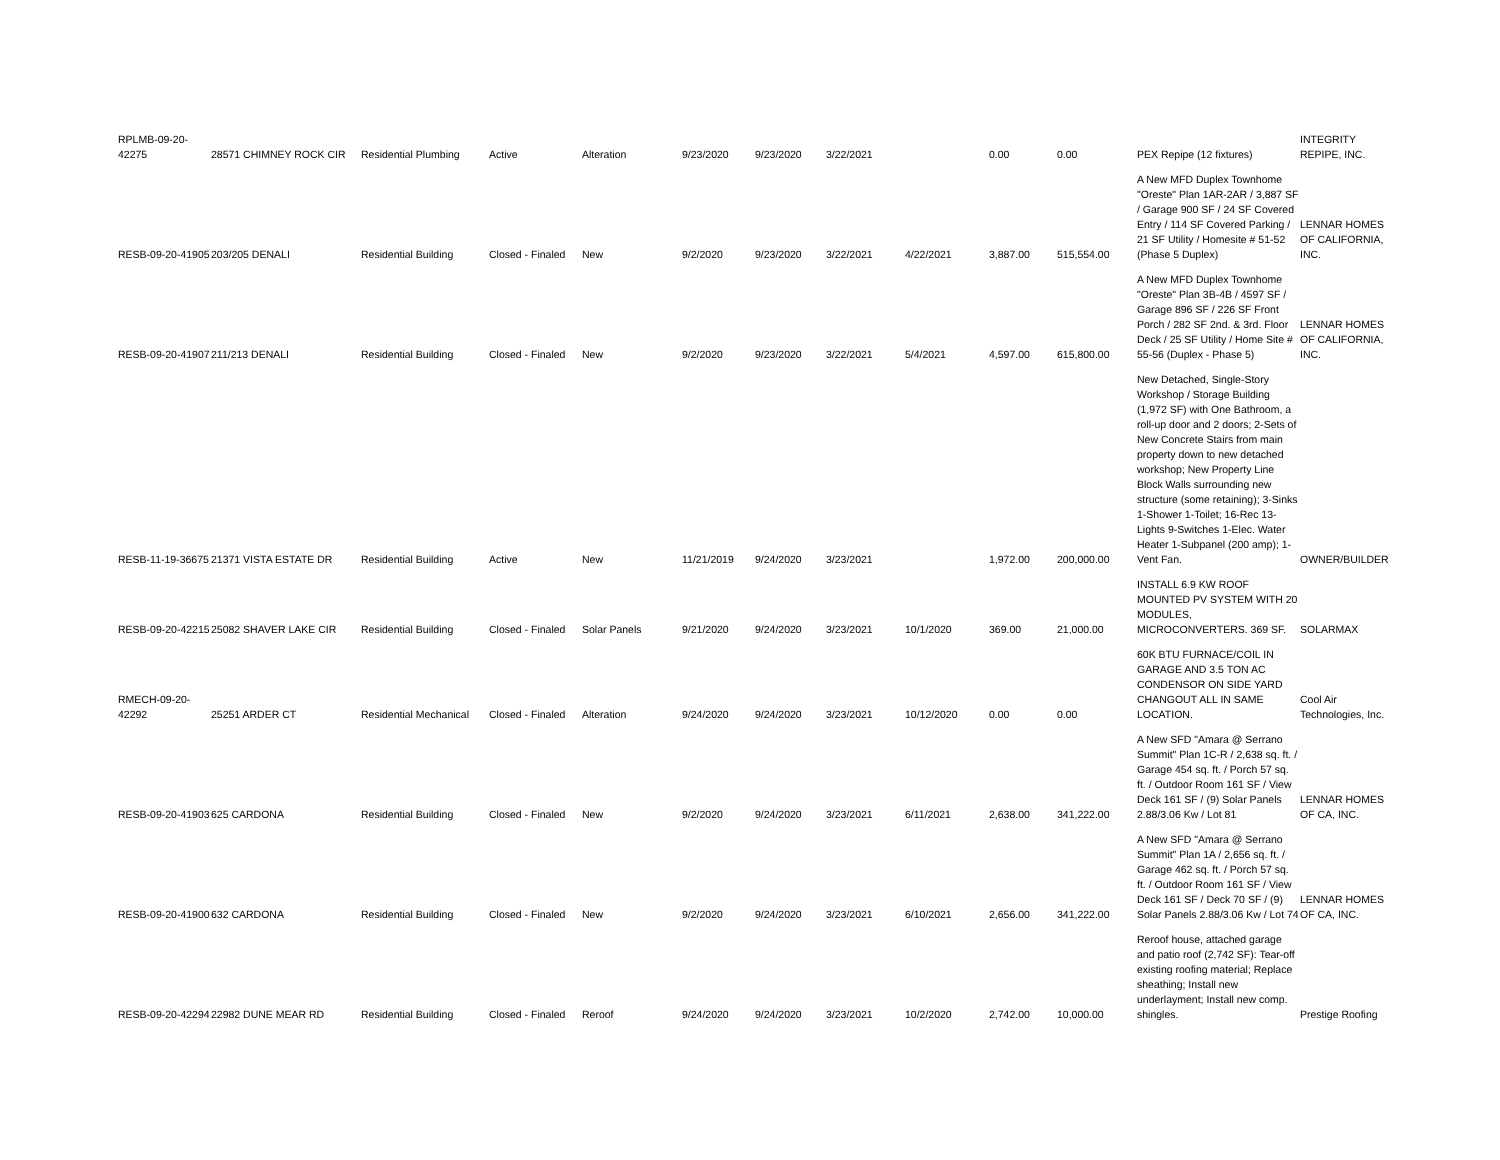| RPLMB-09-20-42275 | 28571 CHIMNEY ROCK CIR | Residential Plumbing | Active | Alteration | 9/23/2020 | 9/23/2020 | 3/22/2021 | | 0.00 | 0.00 | PEX Repipe (12 fixtures) | INTEGRITY REPIPE, INC. |
| RESB-09-20-41905 | 203/205 DENALI | Residential Building | Closed - Finaled | New | 9/2/2020 | 9/23/2020 | 3/22/2021 | 4/22/2021 | 3,887.00 | 515,554.00 | A New MFD Duplex Townhome "Oreste" Plan 1AR-2AR / 3,887 SF / Garage 900 SF / 24 SF Covered Entry / 114 SF Covered Parking / 21 SF Utility / Homesite # 51-52 (Phase 5 Duplex) | LENNAR HOMES OF CALIFORNIA, INC. |
| RESB-09-20-41907 | 211/213 DENALI | Residential Building | Closed - Finaled | New | 9/2/2020 | 9/23/2020 | 3/22/2021 | 5/4/2021 | 4,597.00 | 615,800.00 | A New MFD Duplex Townhome "Oreste" Plan 3B-4B / 4597 SF / Garage 896 SF / 226 SF Front Porch / 282 SF 2nd. & 3rd. Floor Deck / 25 SF Utility / Home Site # 55-56 (Duplex - Phase 5) | LENNAR HOMES OF CALIFORNIA, INC. |
| RESB-11-19-36675 | 21371 VISTA ESTATE DR | Residential Building | Active | New | 11/21/2019 | 9/24/2020 | 3/23/2021 | | 1,972.00 | 200,000.00 | New Detached, Single-Story Workshop / Storage Building (1,972 SF) with One Bathroom, a roll-up door and 2 doors; 2-Sets of New Concrete Stairs from main property down to new detached workshop; New Property Line Block Walls surrounding new structure (some retaining); 3-Sinks 1-Shower 1-Toilet; 16-Rec 13-Lights 9-Switches 1-Elec. Water Heater 1-Subpanel (200 amp); 1-Vent Fan. | OWNER/BUILDER |
| RESB-09-20-42215 | 25082 SHAVER LAKE CIR | Residential Building | Closed - Finaled | Solar Panels | 9/21/2020 | 9/24/2020 | 3/23/2021 | 10/1/2020 | 369.00 | 21,000.00 | INSTALL 6.9 KW ROOF MOUNTED PV SYSTEM WITH 20 MODULES, MICROCONVERTERS. 369 SF. | SOLARMAX |
| RMECH-09-20-42292 | 25251 ARDER CT | Residential Mechanical | Closed - Finaled | Alteration | 9/24/2020 | 9/24/2020 | 3/23/2021 | 10/12/2020 | 0.00 | 0.00 | 60K BTU FURNACE/COIL IN GARAGE AND 3.5 TON AC CONDENSOR ON SIDE YARD CHANGOUT ALL IN SAME LOCATION. | Cool Air Technologies, Inc. |
| RESB-09-20-41903 | 625 CARDONA | Residential Building | Closed - Finaled | New | 9/2/2020 | 9/24/2020 | 3/23/2021 | 6/11/2021 | 2,638.00 | 341,222.00 | A New SFD "Amara @ Serrano Summit" Plan 1C-R / 2,638 sq. ft. / Garage 454 sq. ft. / Porch 57 sq. ft. / Outdoor Room 161 SF / View Deck 161 SF / (9) Solar Panels 2.88/3.06 Kw / Lot 81 | LENNAR HOMES OF CA, INC. |
| RESB-09-20-41900 | 632 CARDONA | Residential Building | Closed - Finaled | New | 9/2/2020 | 9/24/2020 | 3/23/2021 | 6/10/2021 | 2,656.00 | 341,222.00 | A New SFD "Amara @ Serrano Summit" Plan 1A / 2,656 sq. ft. / Garage 462 sq. ft. / Porch 57 sq. ft. / Outdoor Room 161 SF / View Deck 161 SF / Deck 70 SF / (9) Solar Panels 2.88/3.06 Kw / Lot 74 | LENNAR HOMES OF CA, INC. |
| RESB-09-20-42294 | 22982 DUNE MEAR RD | Residential Building | Closed - Finaled | Reroof | 9/24/2020 | 9/24/2020 | 3/23/2021 | 10/2/2020 | 2,742.00 | 10,000.00 | Reroof house, attached garage and patio roof (2,742 SF): Tear-off existing roofing material; Replace sheathing; Install new underlayment; Install new comp. shingles. | Prestige Roofing |